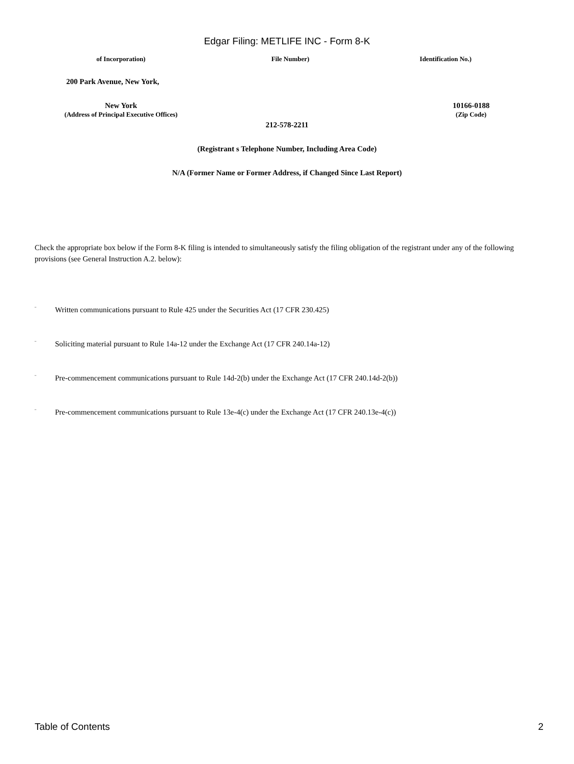Edgar Filing: METLIFE INC - Form 8-K
of Incorporation) File Number) Identification No.)
200 Park Avenue, New York,
New York
(Address of Principal Executive Offices)
10166-0188
(Zip Code)
212-578-2211
(Registrant s Telephone Number, Including Area Code)
N/A (Former Name or Former Address, if Changed Since Last Report)
Check the appropriate box below if the Form 8-K filing is intended to simultaneously satisfy the filing obligation of the registrant under any of the following provisions (see General Instruction A.2. below):
¨ Written communications pursuant to Rule 425 under the Securities Act (17 CFR 230.425)
¨ Soliciting material pursuant to Rule 14a-12 under the Exchange Act (17 CFR 240.14a-12)
¨ Pre-commencement communications pursuant to Rule 14d-2(b) under the Exchange Act (17 CFR 240.14d-2(b))
¨ Pre-commencement communications pursuant to Rule 13e-4(c) under the Exchange Act (17 CFR 240.13e-4(c))
Table of Contents 2